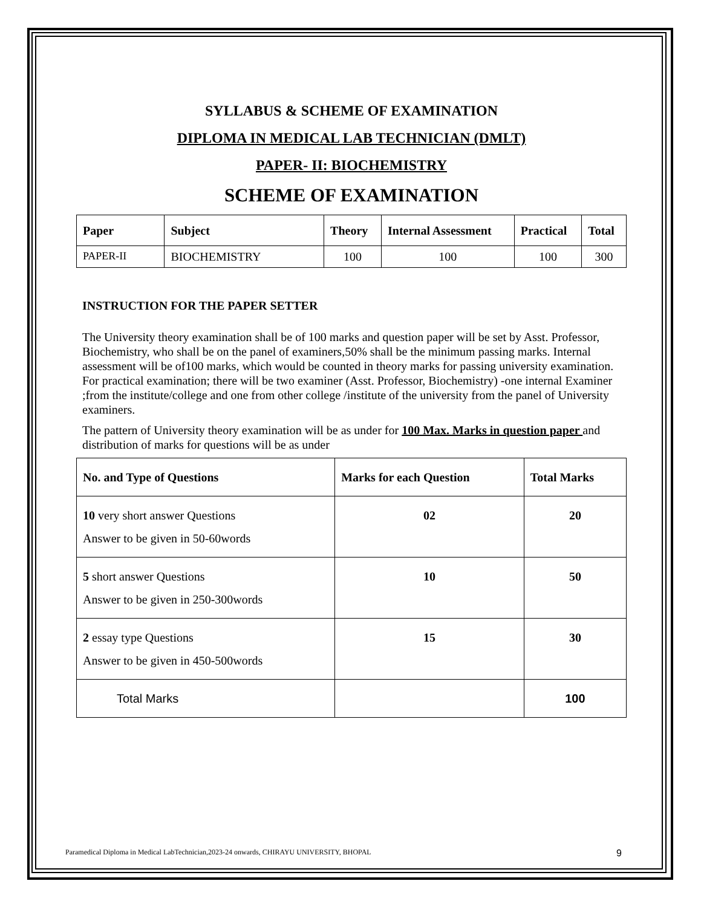SYLLABUS & SCHEME OF EXAMINATION
DIPLOMA IN MEDICAL LAB TECHNICIAN (DMLT)
PAPER- II: BIOCHEMISTRY
SCHEME OF EXAMINATION
| Paper | Subject | Theory | Internal Assessment | Practical | Total |
| --- | --- | --- | --- | --- | --- |
| PAPER-II | BIOCHEMISTRY | 100 | 100 | 100 | 300 |
INSTRUCTION FOR THE PAPER SETTER
The University theory examination shall be of 100 marks and question paper will be set by Asst. Professor, Biochemistry, who shall be on the panel of examiners,50% shall be the minimum passing marks. Internal assessment will be of100 marks, which would be counted in theory marks for passing university examination. For practical examination; there will be two examiner (Asst. Professor, Biochemistry) -one internal Examiner ;from the institute/college and one from other college /institute of the university from the panel of University examiners.
The pattern of University theory examination will be as under for 100 Max. Marks in question paper and distribution of marks for questions will be as under
| No. and Type of Questions | Marks for each Question | Total Marks |
| --- | --- | --- |
| 10 very short answer Questions Answer to be given in 50-60words | 02 | 20 |
| 5 short answer Questions Answer to be given in 250-300words | 10 | 50 |
| 2 essay type Questions Answer to be given in 450-500words | 15 | 30 |
| Total Marks | | 100 |
Paramedical Diploma in Medical LabTechnician,2023-24 onwards, CHIRAYU UNIVERSITY, BHOPAL 9